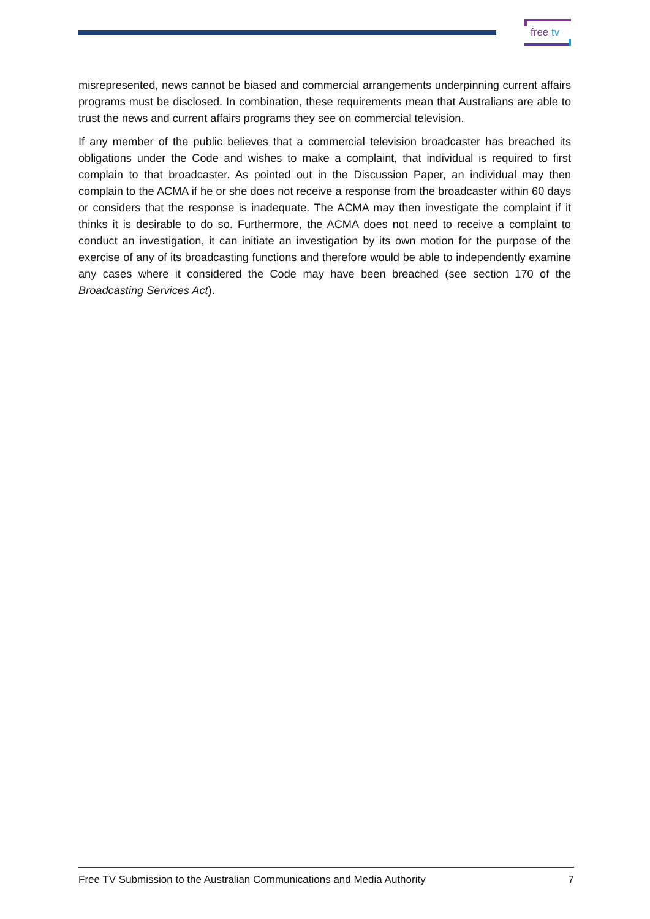free tv
misrepresented, news cannot be biased and commercial arrangements underpinning current affairs programs must be disclosed. In combination, these requirements mean that Australians are able to trust the news and current affairs programs they see on commercial television.
If any member of the public believes that a commercial television broadcaster has breached its obligations under the Code and wishes to make a complaint, that individual is required to first complain to that broadcaster. As pointed out in the Discussion Paper, an individual may then complain to the ACMA if he or she does not receive a response from the broadcaster within 60 days or considers that the response is inadequate. The ACMA may then investigate the complaint if it thinks it is desirable to do so. Furthermore, the ACMA does not need to receive a complaint to conduct an investigation, it can initiate an investigation by its own motion for the purpose of the exercise of any of its broadcasting functions and therefore would be able to independently examine any cases where it considered the Code may have been breached (see section 170 of the Broadcasting Services Act).
Free TV Submission to the Australian Communications and Media Authority 7